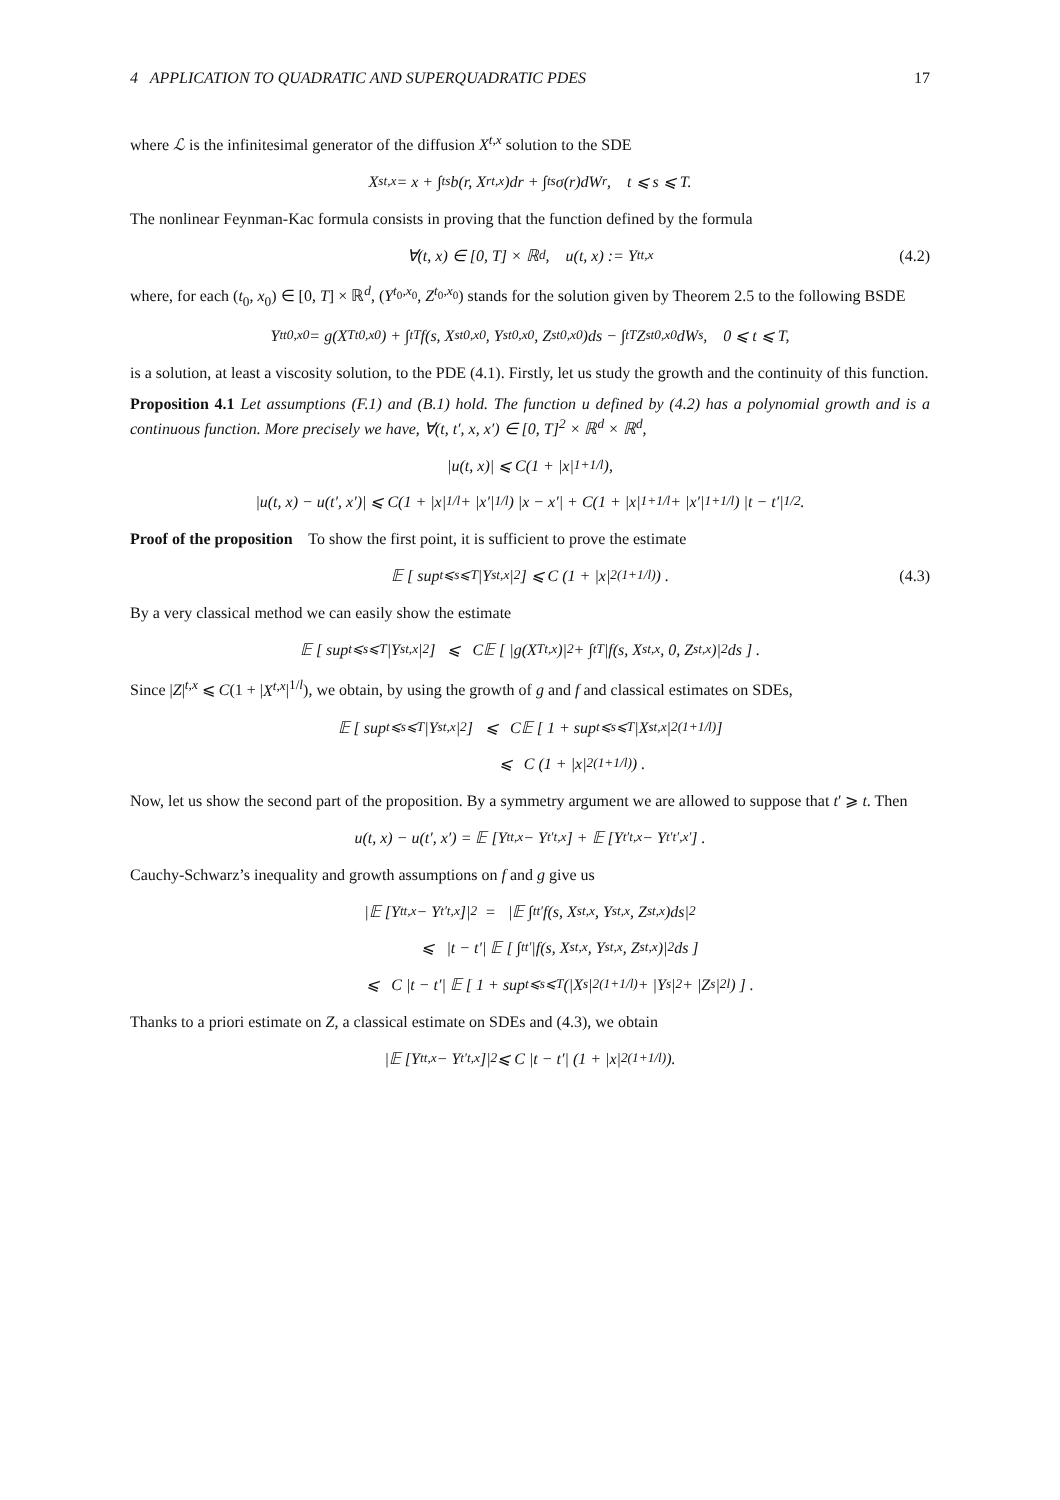4 APPLICATION TO QUADRATIC AND SUPERQUADRATIC PDES 17
where ℒ is the infinitesimal generator of the diffusion X<sup>t,x</sup> solution to the SDE
X<sub>s</sub><sup>t,x</sup> = x + ∫<sub>t</sub><sup>s</sup> b(r, X<sub>r</sub><sup>t,x</sup>)dr + ∫<sub>t</sub><sup>s</sup> σ(r)dW<sub>r</sub>, t ⩽ s ⩽ T.
The nonlinear Feynman-Kac formula consists in proving that the function defined by the formula
∀(t, x) ∈ [0, T] × ℝ<sup>d</sup>, u(t, x) := Y<sub>t</sub><sup>t,x</sup> (4.2)
where, for each (t<sub>0</sub>, x<sub>0</sub>) ∈ [0, T] × ℝ<sup>d</sup>, (Y<sup>t<sub>0</sub>,x<sub>0</sub></sup>, Z<sup>t<sub>0</sub>,x<sub>0</sub></sup>) stands for the solution given by Theorem 2.5 to the following BSDE
Y<sub>t</sub><sup>t0,x0</sup> = g(X<sub>T</sub><sup>t0,x0</sup>) + ∫<sub>t</sub><sup>T</sup> f(s, X<sub>s</sub><sup>t0,x0</sup>, Y<sub>s</sub><sup>t0,x0</sup>, Z<sub>s</sub><sup>t0,x0</sup>)ds − ∫<sub>t</sub><sup>T</sup> Z<sub>s</sub><sup>t0,x0</sup>dW<sub>s</sub>, 0 ⩽ t ⩽ T,
is a solution, at least a viscosity solution, to the PDE (4.1). Firstly, let us study the growth and the continuity of this function.
Proposition 4.1 Let assumptions (F.1) and (B.1) hold. The function u defined by (4.2) has a polynomial growth and is a continuous function. More precisely we have, ∀(t, t′, x, x′) ∈ [0, T]<sup>2</sup> × ℝ<sup>d</sup> × ℝ<sup>d</sup>,
|u(t, x)| ⩽ C(1 + |x|<sup>1+1/l</sup>),
|u(t, x) − u(t′, x′)| ⩽ C(1 + |x|<sup>1/l</sup> + |x′|<sup>1/l</sup>) |x − x′| + C(1 + |x|<sup>1+1/l</sup> + |x′|<sup>1+1/l</sup>) |t − t′|<sup>1/2</sup> .
Proof of the proposition To show the first point, it is sufficient to prove the estimate
𝔼 [ sup<sub>t⩽s⩽T</sub> |Y<sub>s</sub><sup>t,x</sup>|<sup>2</sup> ] ⩽ C (1 + |x|<sup>2(1+1/l)</sup>) . (4.3)
By a very classical method we can easily show the estimate
𝔼 [ sup<sub>t⩽s⩽T</sub> |Y<sub>s</sub><sup>t,x</sup>|<sup>2</sup> ] ⩽ C𝔼 [ |g(X<sub>T</sub><sup>t,x</sup>)|<sup>2</sup> + ∫<sub>t</sub><sup>T</sup> |f(s, X<sub>s</sub><sup>t,x</sup>, 0, Z<sub>s</sub><sup>t,x</sup>)|<sup>2</sup> ds ] .
Since |Z|<sup>t,x</sup> ⩽ C(1 + |X<sup>t,x</sup>|<sup>1/l</sup>), we obtain, by using the growth of g and f and classical estimates on SDEs,
𝔼 [ sup<sub>t⩽s⩽T</sub> |Y<sub>s</sub><sup>t,x</sup>|<sup>2</sup> ] ⩽ C𝔼 [ 1 + sup<sub>t⩽s⩽T</sub> |X<sub>s</sub><sup>t,x</sup>|<sup>2(1+1/l)</sup> ]
⩽ C (1 + |x|<sup>2(1+1/l)</sup>) .
Now, let us show the second part of the proposition. By a symmetry argument we are allowed to suppose that t′ ⩾ t. Then
u(t, x) − u(t′, x′) = 𝔼 [Y<sub>t</sub><sup>t,x</sup> − Y<sub>t′</sub><sup>t,x</sup>] + 𝔼 [Y<sub>t′</sub><sup>t,x</sup> − Y<sub>t′</sub><sup>t′,x′</sup>] .
Cauchy-Schwarz’s inequality and growth assumptions on f and g give us
|𝔼 [Y<sub>t</sub><sup>t,x</sup> − Y<sub>t′</sub><sup>t,x</sup>]|<sup>2</sup> = |𝔼 ∫<sub>t</sub><sup>t′</sup> f(s, X<sub>s</sub><sup>t,x</sup>, Y<sub>s</sub><sup>t,x</sup>, Z<sub>s</sub><sup>t,x</sup>)ds|<sup>2</sup>
⩽ |t − t′| 𝔼 [ ∫<sub>t</sub><sup>t′</sup> |f(s, X<sub>s</sub><sup>t,x</sup>, Y<sub>s</sub><sup>t,x</sup>, Z<sub>s</sub><sup>t,x</sup>)|<sup>2</sup> ds ]
⩽ C |t − t′| 𝔼 [ 1 + sup<sub>t⩽s⩽T</sub> (|X<sub>s</sub>|<sup>2(1+1/l)</sup> + |Y<sub>s</sub>|<sup>2</sup> + |Z<sub>s</sub>|<sup>2l</sup>) ] .
Thanks to a priori estimate on Z, a classical estimate on SDEs and (4.3), we obtain
|𝔼 [Y<sub>t</sub><sup>t,x</sup> − Y<sub>t′</sub><sup>t,x</sup>]|<sup>2</sup> ⩽ C |t − t′| (1 + |x|<sup>2(1+1/l)</sup>).